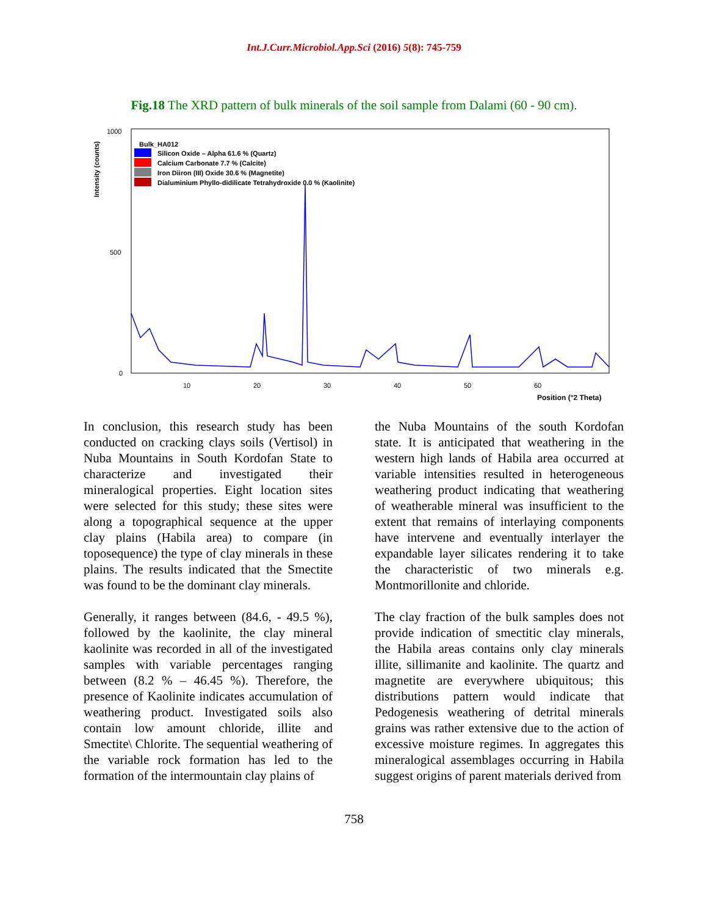Int.J.Curr.Microbiol.App.Sci (2016) 5(8): 745-759
Fig.18 The XRD pattern of bulk minerals of the soil sample from Dalami (60 - 90 cm).
Intensity (counts)
1000
500
0
10
20
30
40
50
60
Position (°2 Theta)
Bulk_HA012
Silicon Oxide – Alpha 61.6 % (Quartz)
Calcium Carbonate 7.7 % (Calcite)
Iron Diiron (III) Oxide 30.6 % (Magnetite)
Dialuminium Phyllo-didilicate Tetrahydroxide 0.0 % (Kaolinite)
In conclusion, this research study has been conducted on cracking clays soils (Vertisol) in Nuba Mountains in South Kordofan State to characterize and investigated their mineralogical properties. Eight location sites were selected for this study; these sites were along a topographical sequence at the upper clay plains (Habila area) to compare (in toposequence) the type of clay minerals in these plains. The results indicated that the Smectite was found to be the dominant clay minerals.
Generally, it ranges between (84.6, - 49.5 %), followed by the kaolinite, the clay mineral kaolinite was recorded in all of the investigated samples with variable percentages ranging between (8.2 % – 46.45 %). Therefore, the presence of Kaolinite indicates accumulation of weathering product. Investigated soils also contain low amount chloride, illite and Smectite\ Chlorite. The sequential weathering of the variable rock formation has led to the formation of the intermountain clay plains of
the Nuba Mountains of the south Kordofan state. It is anticipated that weathering in the western high lands of Habila area occurred at variable intensities resulted in heterogeneous weathering product indicating that weathering of weatherable mineral was insufficient to the extent that remains of interlaying components have intervene and eventually interlayer the expandable layer silicates rendering it to take the characteristic of two minerals e.g. Montmorillonite and chloride.
The clay fraction of the bulk samples does not provide indication of smectitic clay minerals, the Habila areas contains only clay minerals illite, sillimanite and kaolinite. The quartz and magnetite are everywhere ubiquitous; this distributions pattern would indicate that Pedogenesis weathering of detrital minerals grains was rather extensive due to the action of excessive moisture regimes. In aggregates this mineralogical assemblages occurring in Habila suggest origins of parent materials derived from
758